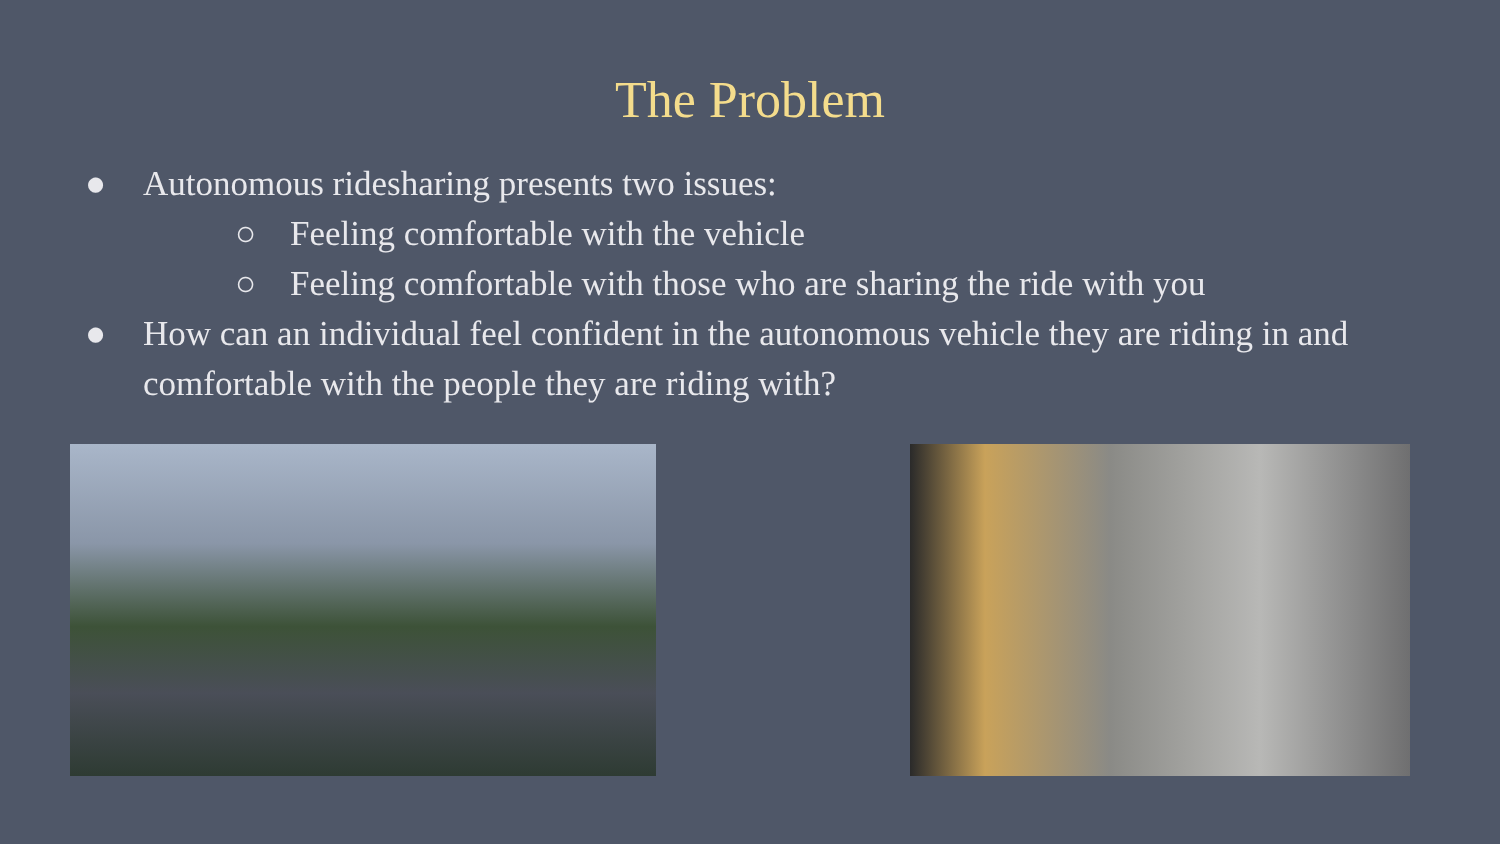The Problem
● Autonomous ridesharing presents two issues:
○ Feeling comfortable with the vehicle
○ Feeling comfortable with those who are sharing the ride with you
● How can an individual feel confident in the autonomous vehicle they are riding in and comfortable with the people they are riding with?